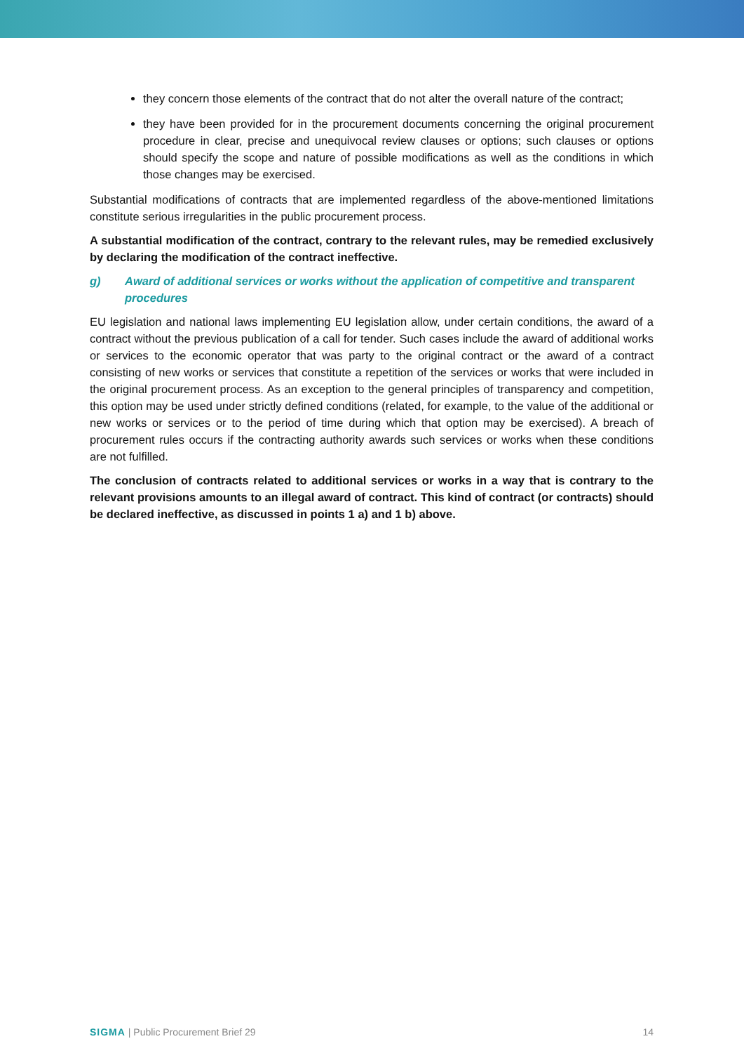they concern those elements of the contract that do not alter the overall nature of the contract;
they have been provided for in the procurement documents concerning the original procurement procedure in clear, precise and unequivocal review clauses or options; such clauses or options should specify the scope and nature of possible modifications as well as the conditions in which those changes may be exercised.
Substantial modifications of contracts that are implemented regardless of the above-mentioned limitations constitute serious irregularities in the public procurement process.
A substantial modification of the contract, contrary to the relevant rules, may be remedied exclusively by declaring the modification of the contract ineffective.
g) Award of additional services or works without the application of competitive and transparent procedures
EU legislation and national laws implementing EU legislation allow, under certain conditions, the award of a contract without the previous publication of a call for tender. Such cases include the award of additional works or services to the economic operator that was party to the original contract or the award of a contract consisting of new works or services that constitute a repetition of the services or works that were included in the original procurement process. As an exception to the general principles of transparency and competition, this option may be used under strictly defined conditions (related, for example, to the value of the additional or new works or services or to the period of time during which that option may be exercised). A breach of procurement rules occurs if the contracting authority awards such services or works when these conditions are not fulfilled.
The conclusion of contracts related to additional services or works in a way that is contrary to the relevant provisions amounts to an illegal award of contract. This kind of contract (or contracts) should be declared ineffective, as discussed in points 1 a) and 1 b) above.
SIGMA | Public Procurement Brief 29 14